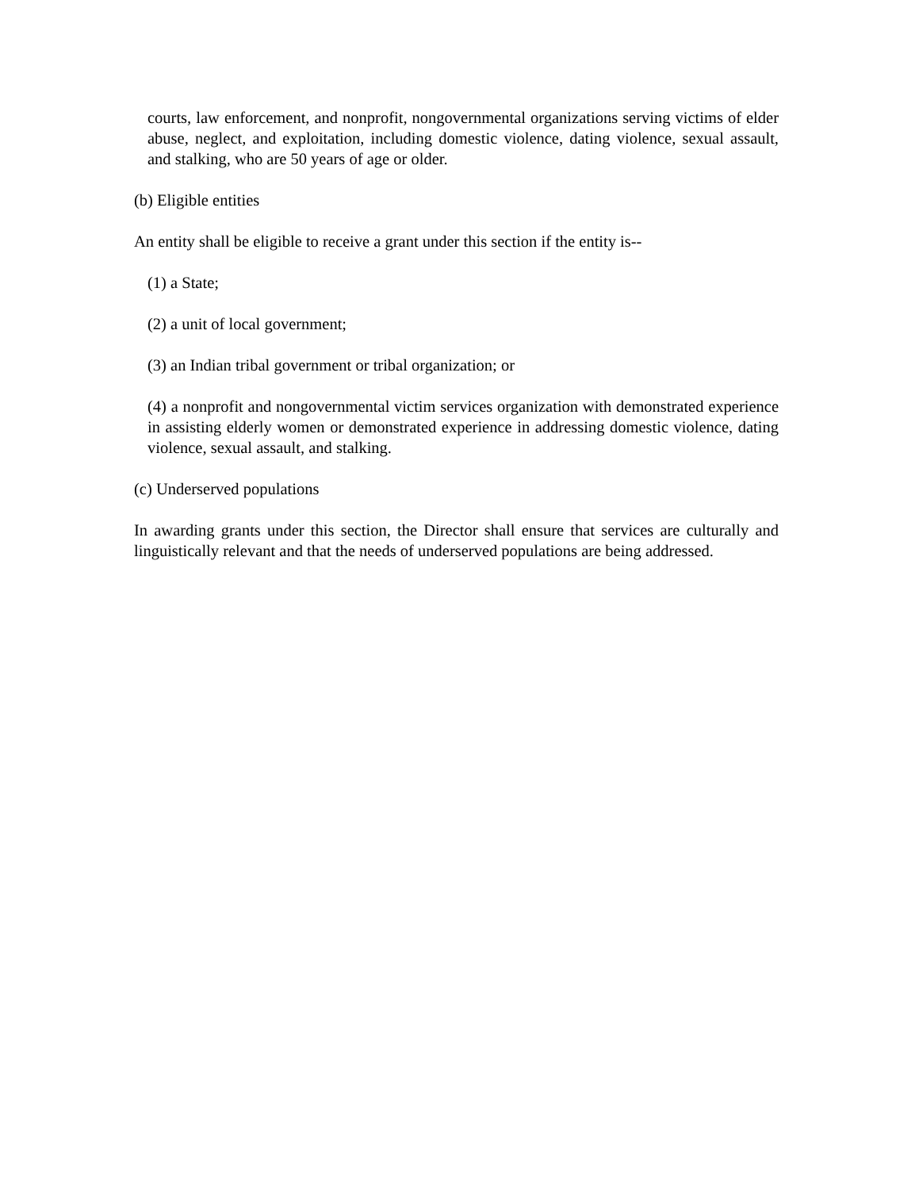courts, law enforcement, and nonprofit, nongovernmental organizations serving victims of elder abuse, neglect, and exploitation, including domestic violence, dating violence, sexual assault, and stalking, who are 50 years of age or older.
(b) Eligible entities
An entity shall be eligible to receive a grant under this section if the entity is--
(1) a State;
(2) a unit of local government;
(3) an Indian tribal government or tribal organization; or
(4) a nonprofit and nongovernmental victim services organization with demonstrated experience in assisting elderly women or demonstrated experience in addressing domestic violence, dating violence, sexual assault, and stalking.
(c) Underserved populations
In awarding grants under this section, the Director shall ensure that services are culturally and linguistically relevant and that the needs of underserved populations are being addressed.